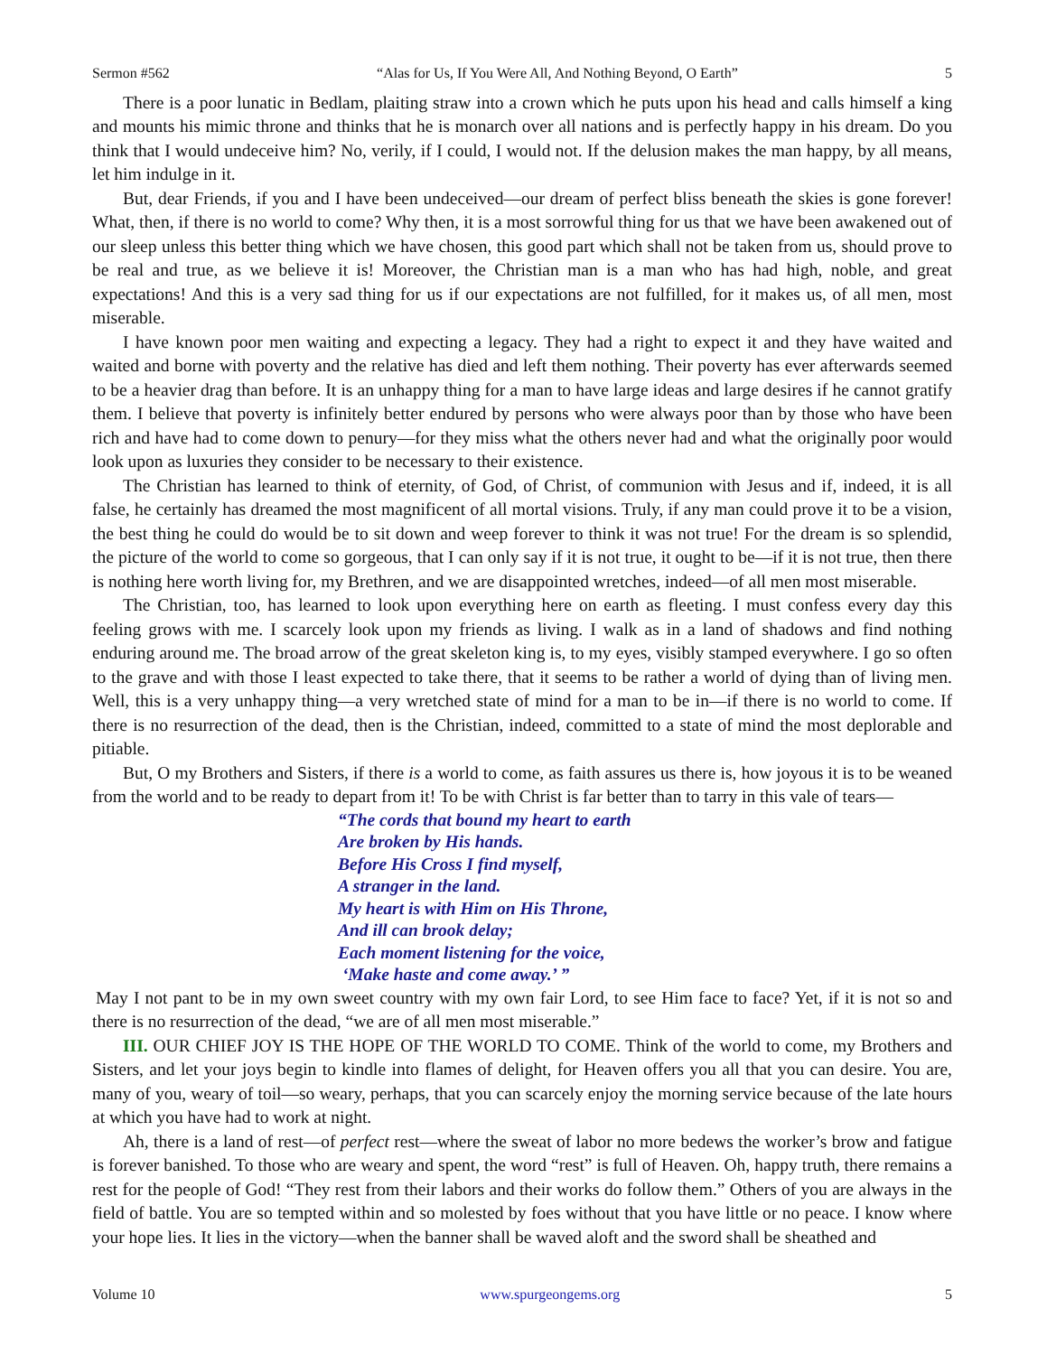Sermon #562 “Alas for Us, If You Were All, And Nothing Beyond, O Earth” 5
There is a poor lunatic in Bedlam, plaiting straw into a crown which he puts upon his head and calls himself a king and mounts his mimic throne and thinks that he is monarch over all nations and is perfectly happy in his dream. Do you think that I would undeceive him? No, verily, if I could, I would not. If the delusion makes the man happy, by all means, let him indulge in it.
But, dear Friends, if you and I have been undeceived—our dream of perfect bliss beneath the skies is gone forever! What, then, if there is no world to come? Why then, it is a most sorrowful thing for us that we have been awakened out of our sleep unless this better thing which we have chosen, this good part which shall not be taken from us, should prove to be real and true, as we believe it is! Moreover, the Christian man is a man who has had high, noble, and great expectations! And this is a very sad thing for us if our expectations are not fulfilled, for it makes us, of all men, most miserable.
I have known poor men waiting and expecting a legacy. They had a right to expect it and they have waited and waited and borne with poverty and the relative has died and left them nothing. Their poverty has ever afterwards seemed to be a heavier drag than before. It is an unhappy thing for a man to have large ideas and large desires if he cannot gratify them. I believe that poverty is infinitely better endured by persons who were always poor than by those who have been rich and have had to come down to penury—for they miss what the others never had and what the originally poor would look upon as luxuries they consider to be necessary to their existence.
The Christian has learned to think of eternity, of God, of Christ, of communion with Jesus and if, indeed, it is all false, he certainly has dreamed the most magnificent of all mortal visions. Truly, if any man could prove it to be a vision, the best thing he could do would be to sit down and weep forever to think it was not true! For the dream is so splendid, the picture of the world to come so gorgeous, that I can only say if it is not true, it ought to be—if it is not true, then there is nothing here worth living for, my Brethren, and we are disappointed wretches, indeed—of all men most miserable.
The Christian, too, has learned to look upon everything here on earth as fleeting. I must confess every day this feeling grows with me. I scarcely look upon my friends as living. I walk as in a land of shadows and find nothing enduring around me. The broad arrow of the great skeleton king is, to my eyes, visibly stamped everywhere. I go so often to the grave and with those I least expected to take there, that it seems to be rather a world of dying than of living men. Well, this is a very unhappy thing—a very wretched state of mind for a man to be in—if there is no world to come. If there is no resurrection of the dead, then is the Christian, indeed, committed to a state of mind the most deplorable and pitiable.
But, O my Brothers and Sisters, if there is a world to come, as faith assures us there is, how joyous it is to be weaned from the world and to be ready to depart from it! To be with Christ is far better than to tarry in this vale of tears—
“The cords that bound my heart to earth
Are broken by His hands.
Before His Cross I find myself,
A stranger in the land.
My heart is with Him on His Throne,
And ill can brook delay;
Each moment listening for the voice,
‘Make haste and come away.’ ”
May I not pant to be in my own sweet country with my own fair Lord, to see Him face to face? Yet, if it is not so and there is no resurrection of the dead, “we are of all men most miserable.”
III. OUR CHIEF JOY IS THE HOPE OF THE WORLD TO COME. Think of the world to come, my Brothers and Sisters, and let your joys begin to kindle into flames of delight, for Heaven offers you all that you can desire. You are, many of you, weary of toil—so weary, perhaps, that you can scarcely enjoy the morning service because of the late hours at which you have had to work at night.
Ah, there is a land of rest—of perfect rest—where the sweat of labor no more bedews the worker’s brow and fatigue is forever banished. To those who are weary and spent, the word “rest” is full of Heaven. Oh, happy truth, there remains a rest for the people of God! “They rest from their labors and their works do follow them.” Others of you are always in the field of battle. You are so tempted within and so molested by foes without that you have little or no peace. I know where your hope lies. It lies in the victory—when the banner shall be waved aloft and the sword shall be sheathed and
Volume 10 www.spurgeongems.org 5